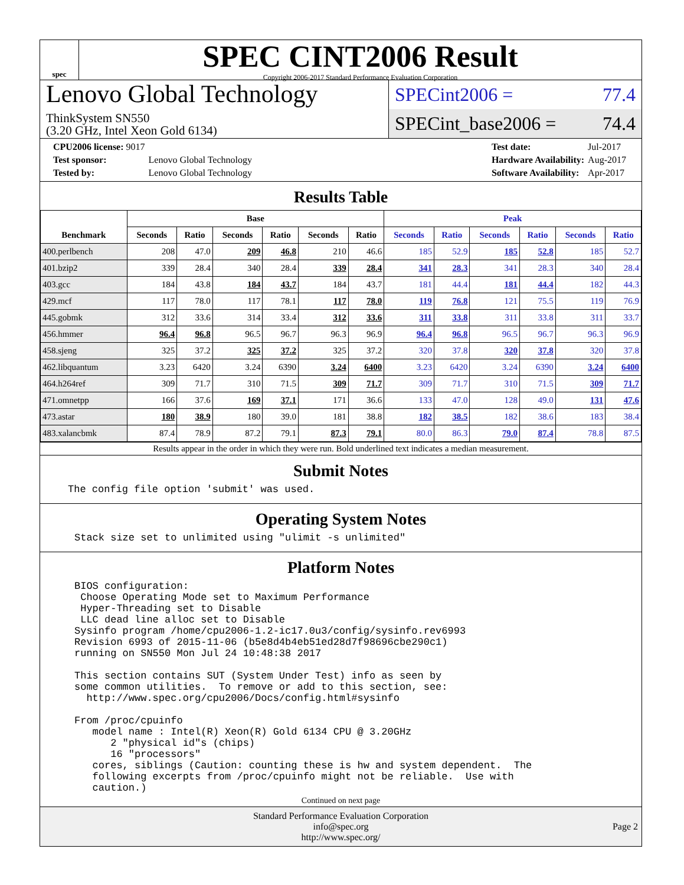spec
SPEC CINT2006 Result
Copyright 2006-2017 Standard Performance Evaluation Corporation
Lenovo Global Technology
ThinkSystem SN550
(3.20 GHz, Intel Xeon Gold 6134)
SPECint2006 = 77.4
SPECint_base2006 = 74.4
| CPU2006 license: 9017 | |
| Test sponsor: | Lenovo Global Technology |
| Tested by: | Lenovo Global Technology |
| Test date: | Jul-2017 |
| Hardware Availability: | Aug-2017 |
| Software Availability: | Apr-2017 |
Results Table
| Benchmark | Base | | | | | | Peak | | | | | |
| --- | --- | --- | --- | --- | --- | --- | --- | --- | --- | --- | --- | --- |
| | Seconds | Ratio | Seconds | Ratio | Seconds | Ratio | Seconds | Ratio | Seconds | Ratio | Seconds | Ratio |
| 400.perlbench | 208 | 47.0 | 209 | 46.8 | 210 | 46.6 | 185 | 52.9 | 185 | 52.8 | 185 | 52.7 |
| 401.bzip2 | 339 | 28.4 | 340 | 28.4 | 339 | 28.4 | 341 | 28.3 | 341 | 28.3 | 340 | 28.4 |
| 403.gcc | 184 | 43.8 | 184 | 43.7 | 184 | 43.7 | 181 | 44.4 | 181 | 44.4 | 182 | 44.3 |
| 429.mcf | 117 | 78.0 | 117 | 78.1 | 117 | 78.0 | 119 | 76.8 | 121 | 75.5 | 119 | 76.9 |
| 445.gobmk | 312 | 33.6 | 314 | 33.4 | 312 | 33.6 | 311 | 33.8 | 311 | 33.8 | 311 | 33.7 |
| 456.hmmer | 96.4 | 96.8 | 96.5 | 96.7 | 96.3 | 96.9 | 96.4 | 96.8 | 96.5 | 96.7 | 96.3 | 96.9 |
| 458.sjeng | 325 | 37.2 | 325 | 37.2 | 325 | 37.2 | 320 | 37.8 | 320 | 37.8 | 320 | 37.8 |
| 462.libquantum | 3.23 | 6420 | 3.24 | 6390 | 3.24 | 6400 | 3.23 | 6420 | 3.24 | 6390 | 3.24 | 6400 |
| 464.h264ref | 309 | 71.7 | 310 | 71.5 | 309 | 71.7 | 309 | 71.7 | 310 | 71.5 | 309 | 71.7 |
| 471.omnetpp | 166 | 37.6 | 169 | 37.1 | 171 | 36.6 | 133 | 47.0 | 128 | 49.0 | 131 | 47.6 |
| 473.astar | 180 | 38.9 | 180 | 39.0 | 181 | 38.8 | 182 | 38.5 | 182 | 38.6 | 183 | 38.4 |
| 483.xalancbmk | 87.4 | 78.9 | 87.2 | 79.1 | 87.3 | 79.1 | 80.0 | 86.3 | 79.0 | 87.4 | 78.8 | 87.5 |
Results appear in the order in which they were run. Bold underlined text indicates a median measurement.
Submit Notes
The config file option 'submit' was used.
Operating System Notes
Stack size set to unlimited using "ulimit -s unlimited"
Platform Notes
BIOS configuration:
 Choose Operating Mode set to Maximum Performance
 Hyper-Threading set to Disable
 LLC dead line alloc set to Disable
Sysinfo program /home/cpu2006-1.2-ic17.0u3/config/sysinfo.rev6993
Revision 6993 of 2015-11-06 (b5e8d4b4eb51ed28d7f98696cbe290c1)
running on SN550 Mon Jul 24 10:48:38 2017

This section contains SUT (System Under Test) info as seen by
some common utilities.  To remove or add to this section, see:
  http://www.spec.org/cpu2006/Docs/config.html#sysinfo

From /proc/cpuinfo
   model name : Intel(R) Xeon(R) Gold 6134 CPU @ 3.20GHz
      2 "physical id"s (chips)
      16 "processors"
   cores, siblings (Caution: counting these is hw and system dependent.  The
   following excerpts from /proc/cpuinfo might not be reliable.  Use with
   caution.)
Continued on next page
Standard Performance Evaluation Corporation
info@spec.org
http://www.spec.org/
Page 2